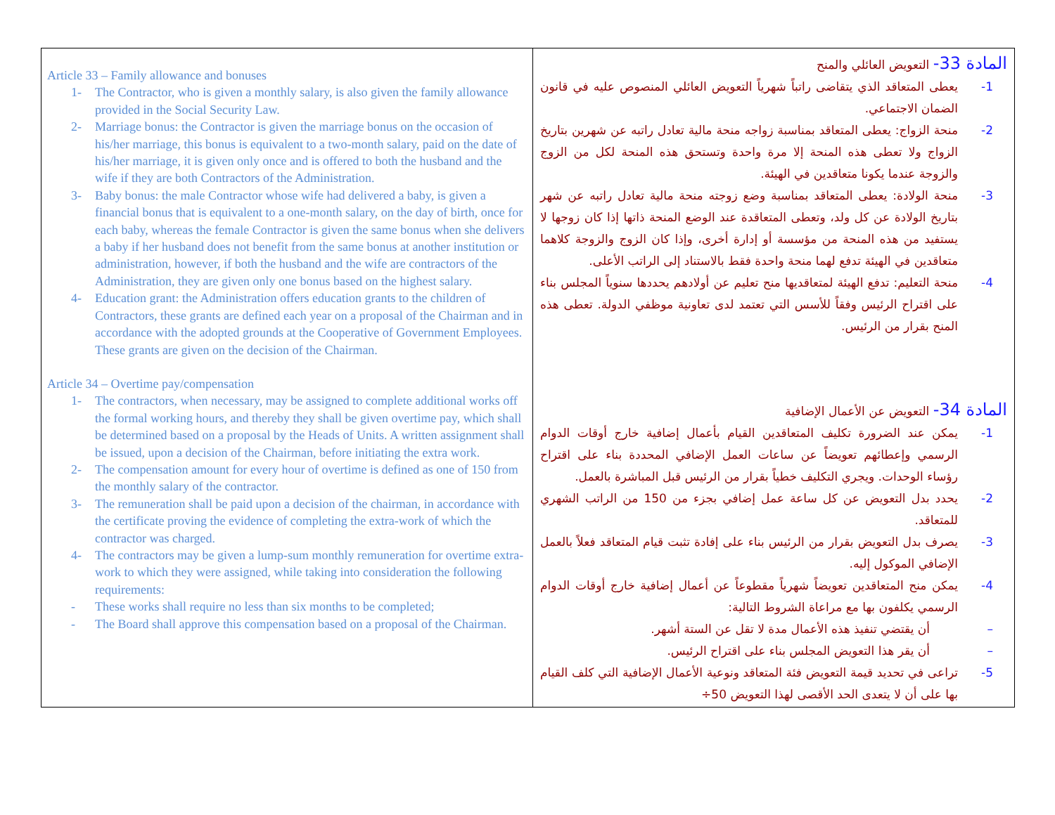| Article 33 – Family allowance and bonuses 1- The Contractor, who is given a monthly salary, is also given the family allowance provided in the Social Security Law. 2- Marriage bonus: the Contractor is given the marriage bonus on the occasion of his/her marriage, this bonus is equivalent to a two-month salary, paid on the date of his/her marriage, it is given only once and is offered to both the husband and the wife if they are both Contractors of the Administration. 3- Baby bonus: the male Contractor whose wife had delivered a baby, is given a financial bonus that is equivalent to a one-month salary, on the day of birth, once for each baby, whereas the female Contractor is given the same bonus when she delivers a baby if her husband does not benefit from the same bonus at another institution or administration, however, if both the husband and the wife are contractors of the Administration, they are given only one bonus based on the highest salary. 4- Education grant: the Administration offers education grants to the children of Contractors, these grants are defined each year on a proposal of the Chairman and in accordance with the adopted grounds at the Cooperative of Government Employees. These grants are given on the decision of the Chairman. Article 34 – Overtime pay/compensation 1- The contractors, when necessary, may be assigned to complete additional works off the formal working hours, and thereby they shall be given overtime pay, which shall be determined based on a proposal by the Heads of Units. A written assignment shall be issued, upon a decision of the Chairman, before initiating the extra work. 2- The compensation amount for every hour of overtime is defined as one of 150 from the monthly salary of the contractor. 3- The remuneration shall be paid upon a decision of the chairman, in accordance with the certificate proving the evidence of completing the extra-work of which the contractor was charged. 4- The contractors may be given a lump-sum monthly remuneration for overtime extra-work to which they were assigned, while taking into consideration the following requirements: - These works shall require no less than six months to be completed; - The Board shall approve this compensation based on a proposal of the Chairman. | المادة 33- التعويض العائلي والمنح 1- يعطى المتعاقد الذي يتقاضى راتباً شهرياً التعويض العائلي المنصوص عليه في قانون الضمان الاجتماعي. 2- منحة الزواج: يعطى المتعاقد بمناسبة زواجه منحة مالية تعادل راتبه عن شهرين بتاريخ الزواج ولا تعطى هذه المنحة إلا مرة واحدة وتستحق هذه المنحة لكل من الزوج والزوجة عندما يكونا متعاقدين في الهيئة. 3- منحة الولادة: يعطى المتعاقد بمناسبة وضع زوجته منحة مالية تعادل راتبه عن شهر بتاريخ الولادة عن كل ولد، وتعطى المتعاقدة عند الوضع المنحة ذاتها إذا كان زوجها لا يستفيد من هذه المنحة من مؤسسة أو إدارة أخرى، وإذا كان الزوج والزوجة كلاهما متعاقدين في الهيئة تدفع لهما منحة واحدة فقط بالاستناد إلى الراتب الأعلى. 4- منحة التعليم: تدفع الهيئة لمتعاقديها منح تعليم عن أولادهم يحددها سنوياً المجلس بناء على اقتراح الرئيس وفقاً للأسس التي تعتمد لدى تعاونية موظفي الدولة. تعطى هذه المنح بقرار من الرئيس. المادة 34- التعويض عن الأعمال الإضافية 1- يمكن عند الضرورة تكليف المتعاقدين القيام بأعمال إضافية خارج أوقات الدوام الرسمي وإعطائهم تعويضاً عن ساعات العمل الإضافي المحددة بناء على اقتراح رؤساء الوحدات. ويجري التكليف خطياً بقرار من الرئيس قبل المباشرة بالعمل. 2- يحدد بدل التعويض عن كل ساعة عمل إضافي بجزء من 150 من الراتب الشهري للمتعاقد. 3- يصرف بدل التعويض بقرار من الرئيس بناء على إفادة تثبت قيام المتعاقد فعلاً بالعمل الإضافي الموكول إليه. 4- يمكن منح المتعاقدين تعويضاً شهرياً مقطوعاً عن أعمال إضافية خارج أوقات الدوام الرسمي يكلفون بها مع مراعاة الشروط التالية: – أن يقتضي تنفيذ هذه الأعمال مدة لا تقل عن الستة أشهر. – أن يقر هذا التعويض المجلس بناء على اقتراح الرئيس. 5- تراعى في تحديد قيمة التعويض فئة المتعاقد ونوعية الأعمال الإضافية التي كلف القيام بها على أن لا يتعدى الحد الأقصى لهذا التعويض 50÷ |